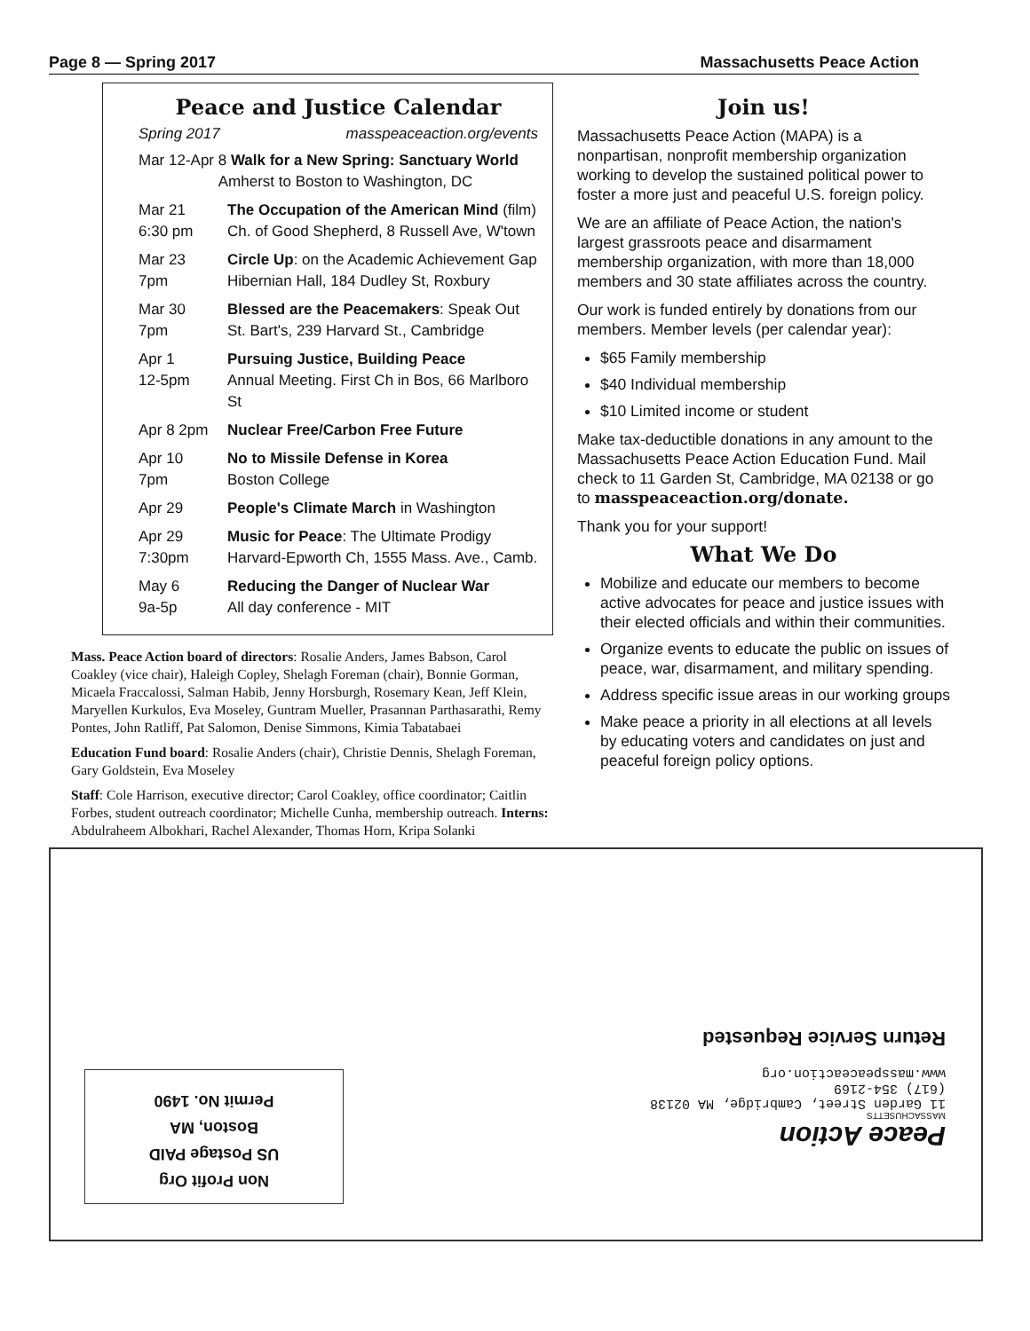Page 8 — Spring 2017 Massachusetts Peace Action
Peace and Justice Calendar
Spring 2017 masspeaceaction.org/events
| Mar 12-Apr 8 Walk for a New Spring: Sanctuary World Amherst to Boston to Washington, DC | |
| Mar 21 6:30 pm | The Occupation of the American Mind (film) Ch. of Good Shepherd, 8 Russell Ave, W'town |
| Mar 23 7pm | Circle Up : on the Academic Achievement Gap Hibernian Hall, 184 Dudley St, Roxbury |
| Mar 30 7pm | Blessed are the Peacemakers : Speak Out St. Bart's, 239 Harvard St., Cambridge |
| Apr 1 12-5pm | Pursuing Justice, Building Peace Annual Meeting. First Ch in Bos, 66 Marlboro St |
| Apr 8 2pm | Nuclear Free/Carbon Free Future |
| Apr 10 7pm | No to Missile Defense in Korea Boston College |
| Apr 29 | People's Climate March in Washington |
| Apr 29 7:30pm | Music for Peace : The Ultimate Prodigy Harvard-Epworth Ch, 1555 Mass. Ave., Camb. |
| May 6 9a-5p | Reducing the Danger of Nuclear War All day conference - MIT |
Mass. Peace Action board of directors: Rosalie Anders, James Babson, Carol Coakley (vice chair), Haleigh Copley, Shelagh Foreman (chair), Bonnie Gorman, Micaela Fraccalossi, Salman Habib, Jenny Horsburgh, Rosemary Kean, Jeff Klein, Maryellen Kurkulos, Eva Moseley, Guntram Mueller, Prasannan Parthasarathi, Remy Pontes, John Ratliff, Pat Salomon, Denise Simmons, Kimia Tabatabaei
Education Fund board: Rosalie Anders (chair), Christie Dennis, Shelagh Foreman, Gary Goldstein, Eva Moseley
Staff: Cole Harrison, executive director; Carol Coakley, office coordinator; Caitlin Forbes, student outreach coordinator; Michelle Cunha, membership outreach. Interns: Abdulraheem Albokhari, Rachel Alexander, Thomas Horn, Kripa Solanki
Join us!
Massachusetts Peace Action (MAPA) is a nonpartisan, nonprofit membership organization working to develop the sustained political power to foster a more just and peaceful U.S. foreign policy.
We are an affiliate of Peace Action, the nation's largest grassroots peace and disarmament membership organization, with more than 18,000 members and 30 state affiliates across the country.
Our work is funded entirely by donations from our members. Member levels (per calendar year):
$65 Family membership
$40 Individual membership
$10 Limited income or student
Make tax-deductible donations in any amount to the Massachusetts Peace Action Education Fund. Mail check to 11 Garden St, Cambridge, MA 02138 or go to masspeaceaction.org/donate.
Thank you for your support!
What We Do
Mobilize and educate our members to become active advocates for peace and justice issues with their elected officials and within their communities.
Organize events to educate the public on issues of peace, war, disarmament, and military spending.
Address specific issue areas in our working groups
Make peace a priority in all elections at all levels by educating voters and candidates on just and peaceful foreign policy options.
Peace Action
MASSACHUSETTS
11 Garden Street, Cambridge, MA 02138
(617) 354-2169
www.masspeaceaction.org
Return Service Requested
Non Profit Org
US Postage PAID
Boston, MA
Permit No. 1490